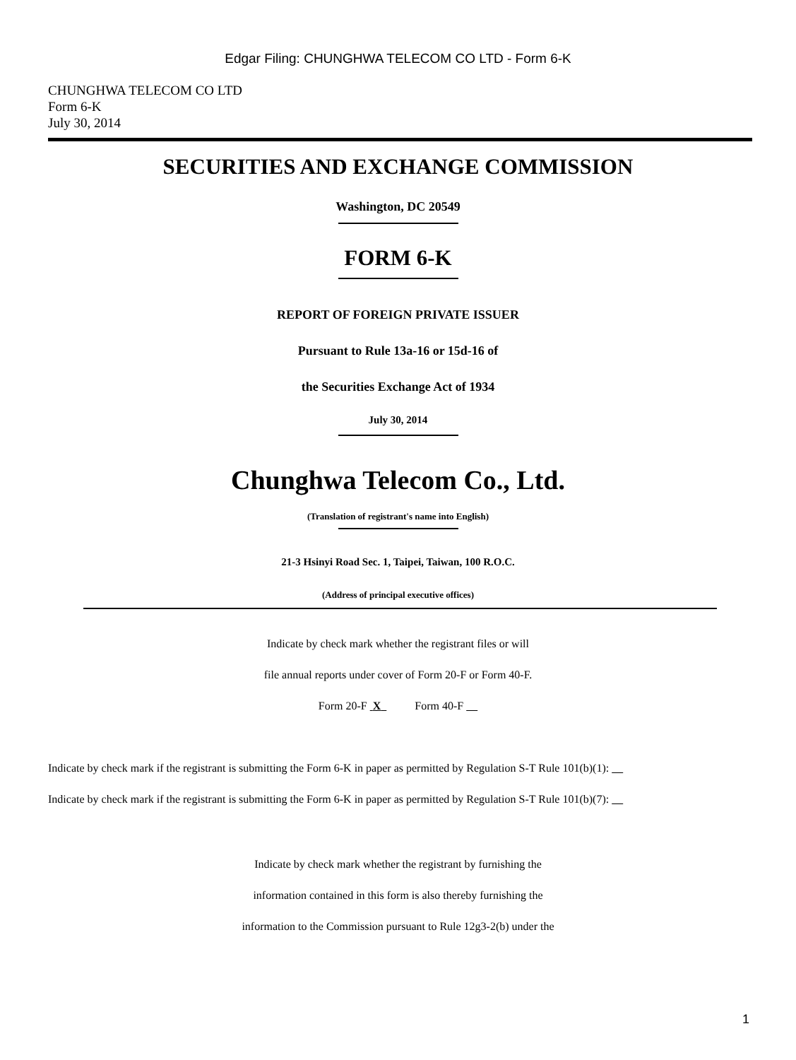Edgar Filing: CHUNGHWA TELECOM CO LTD - Form 6-K
CHUNGHWA TELECOM CO LTD
Form 6-K
July 30, 2014
SECURITIES AND EXCHANGE COMMISSION
Washington, DC 20549
FORM 6-K
REPORT OF FOREIGN PRIVATE ISSUER
Pursuant to Rule 13a-16 or 15d-16 of
the Securities Exchange Act of 1934
July 30, 2014
Chunghwa Telecom Co., Ltd.
(Translation of registrant's name into English)
21-3 Hsinyi Road Sec. 1, Taipei, Taiwan, 100 R.O.C.
(Address of principal executive offices)
Indicate by check mark whether the registrant files or will
file annual reports under cover of Form 20-F or Form 40-F.
Form 20-F X Form 40-F
Indicate by check mark if the registrant is submitting the Form 6-K in paper as permitted by Regulation S-T Rule 101(b)(1):
Indicate by check mark if the registrant is submitting the Form 6-K in paper as permitted by Regulation S-T Rule 101(b)(7):
Indicate by check mark whether the registrant by furnishing the
information contained in this form is also thereby furnishing the
information to the Commission pursuant to Rule 12g3-2(b) under the
1